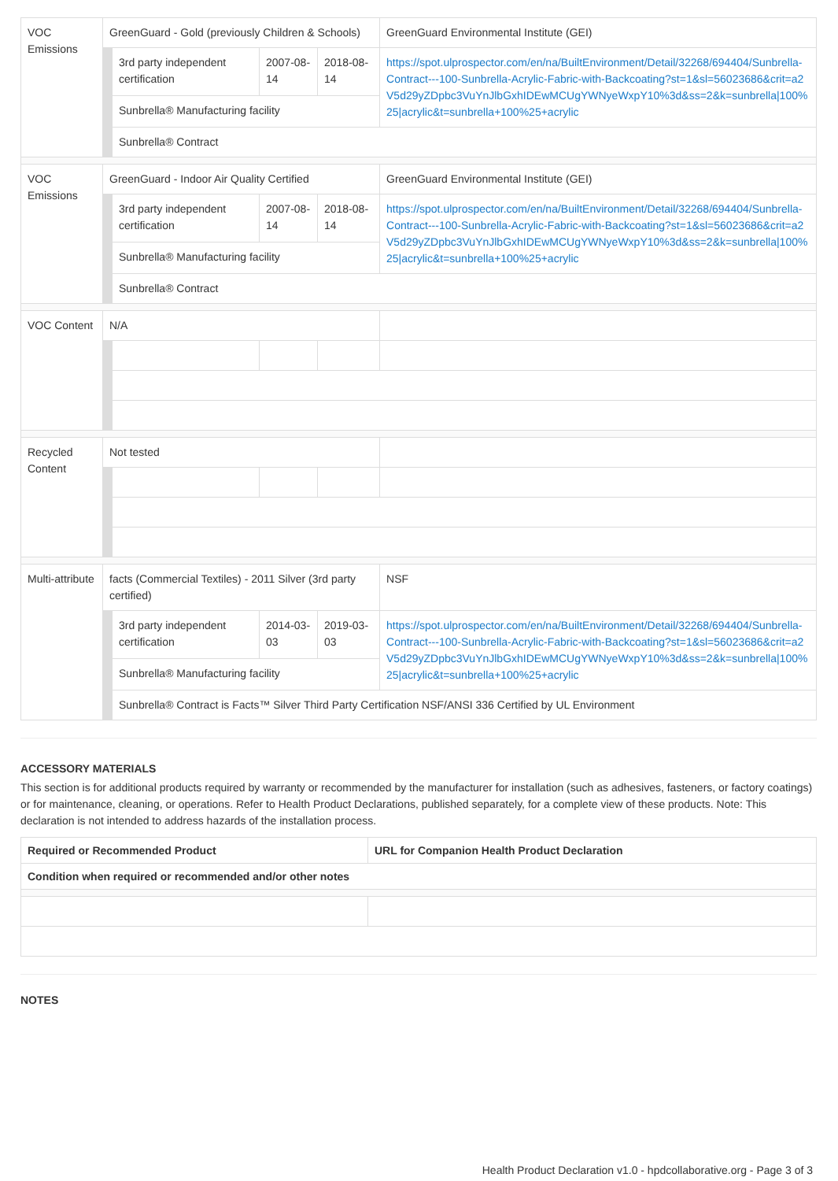| VOC Emissions | GreenGuard - Gold (previously Children & Schools) | | | | GreenGuard Environmental Institute (GEI) |
| | | 3rd party independent certification | 2007-08-14 | 2018-08-14 | https://spot.ulprospector.com/en/na/BuiltEnvironment/Detail/32268/694404/Sunbrella-Contract---100-Sunbrella-Acrylic-Fabric-with-Backcoating?st=1&sl=56023686&crit=a2V5d29yZDpbc3VuYnJlbGxhIDEwMCUgYWNyeWxpY10%3d&ss=2&k=sunbrella/100%25/acrylic&t=sunbrella+100%25+acrylic |
| | | Sunbrella® Manufacturing facility | | | |
| | | Sunbrella® Contract | | | |
| VOC Emissions | GreenGuard - Indoor Air Quality Certified | | | | GreenGuard Environmental Institute (GEI) |
| | | 3rd party independent certification | 2007-08-14 | 2018-08-14 | https://spot.ulprospector.com/en/na/BuiltEnvironment/Detail/32268/694404/Sunbrella-Contract---100-Sunbrella-Acrylic-Fabric-with-Backcoating?st=1&sl=56023686&crit=a2V5d29yZDpbc3VuYnJlbGxhIDEwMCUgYWNyeWxpY10%3d&ss=2&k=sunbrella/100%25/acrylic&t=sunbrella+100%25+acrylic |
| | | Sunbrella® Manufacturing facility | | | |
| | | Sunbrella® Contract | | | |
| VOC Content | N/A | | | | |
| Recycled Content | Not tested | | | | |
| Multi-attribute | facts (Commercial Textiles) - 2011 Silver (3rd party certified) | | | | NSF |
| | | 3rd party independent certification | 2014-03-03 | 2019-03-03 | https://spot.ulprospector.com/en/na/BuiltEnvironment/Detail/32268/694404/Sunbrella-Contract---100-Sunbrella-Acrylic-Fabric-with-Backcoating?st=1&sl=56023686&crit=a2V5d29yZDpbc3VuYnJlbGxhIDEwMCUgYWNyeWxpY10%3d&ss=2&k=sunbrella/100%25/acrylic&t=sunbrella+100%25+acrylic |
| | | Sunbrella® Manufacturing facility | | | |
| | | Sunbrella® Contract is Facts™ Silver Third Party Certification NSF/ANSI 336 Certified by UL Environment | | | |
ACCESSORY MATERIALS
This section is for additional products required by warranty or recommended by the manufacturer for installation (such as adhesives, fasteners, or factory coatings) or for maintenance, cleaning, or operations. Refer to Health Product Declarations, published separately, for a complete view of these products. Note: This declaration is not intended to address hazards of the installation process.
| Required or Recommended Product | URL for Companion Health Product Declaration |
| --- | --- |
| Condition when required or recommended and/or other notes | |
NOTES
Health Product Declaration v1.0 - hpdcollaborative.org - Page 3 of 3